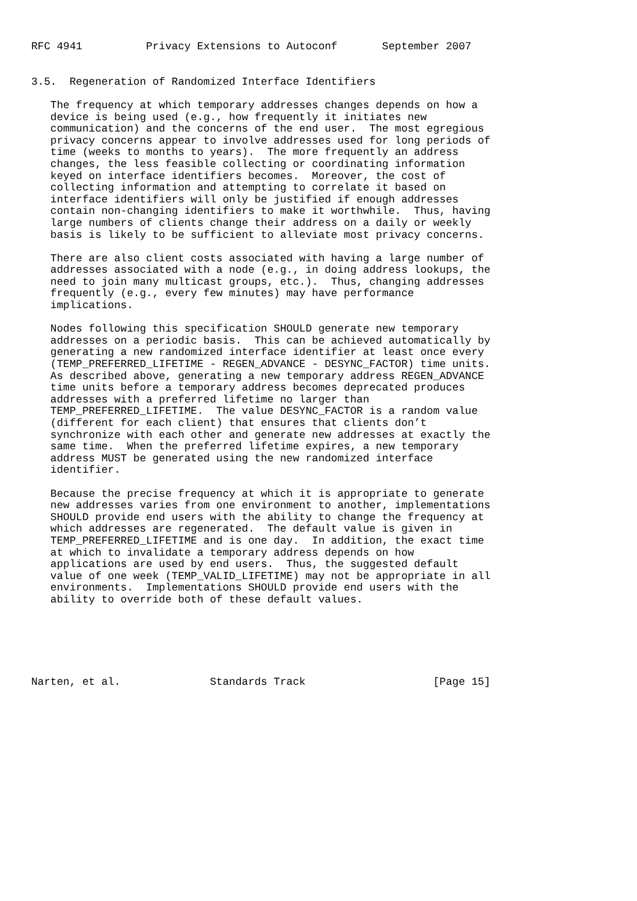RFC 4941          Privacy Extensions to Autoconf       September 2007


3.5.  Regeneration of Randomized Interface Identifiers

   The frequency at which temporary addresses changes depends on how a
   device is being used (e.g., how frequently it initiates new
   communication) and the concerns of the end user.  The most egregious
   privacy concerns appear to involve addresses used for long periods of
   time (weeks to months to years).  The more frequently an address
   changes, the less feasible collecting or coordinating information
   keyed on interface identifiers becomes.  Moreover, the cost of
   collecting information and attempting to correlate it based on
   interface identifiers will only be justified if enough addresses
   contain non-changing identifiers to make it worthwhile.  Thus, having
   large numbers of clients change their address on a daily or weekly
   basis is likely to be sufficient to alleviate most privacy concerns.

   There are also client costs associated with having a large number of
   addresses associated with a node (e.g., in doing address lookups, the
   need to join many multicast groups, etc.).  Thus, changing addresses
   frequently (e.g., every few minutes) may have performance
   implications.

   Nodes following this specification SHOULD generate new temporary
   addresses on a periodic basis.  This can be achieved automatically by
   generating a new randomized interface identifier at least once every
   (TEMP_PREFERRED_LIFETIME - REGEN_ADVANCE - DESYNC_FACTOR) time units.
   As described above, generating a new temporary address REGEN_ADVANCE
   time units before a temporary address becomes deprecated produces
   addresses with a preferred lifetime no larger than
   TEMP_PREFERRED_LIFETIME.  The value DESYNC_FACTOR is a random value
   (different for each client) that ensures that clients don’t
   synchronize with each other and generate new addresses at exactly the
   same time.  When the preferred lifetime expires, a new temporary
   address MUST be generated using the new randomized interface
   identifier.

   Because the precise frequency at which it is appropriate to generate
   new addresses varies from one environment to another, implementations
   SHOULD provide end users with the ability to change the frequency at
   which addresses are regenerated.  The default value is given in
   TEMP_PREFERRED_LIFETIME and is one day.  In addition, the exact time
   at which to invalidate a temporary address depends on how
   applications are used by end users.  Thus, the suggested default
   value of one week (TEMP_VALID_LIFETIME) may not be appropriate in all
   environments.  Implementations SHOULD provide end users with the
   ability to override both of these default values.






Narten, et al.              Standards Track                    [Page 15]